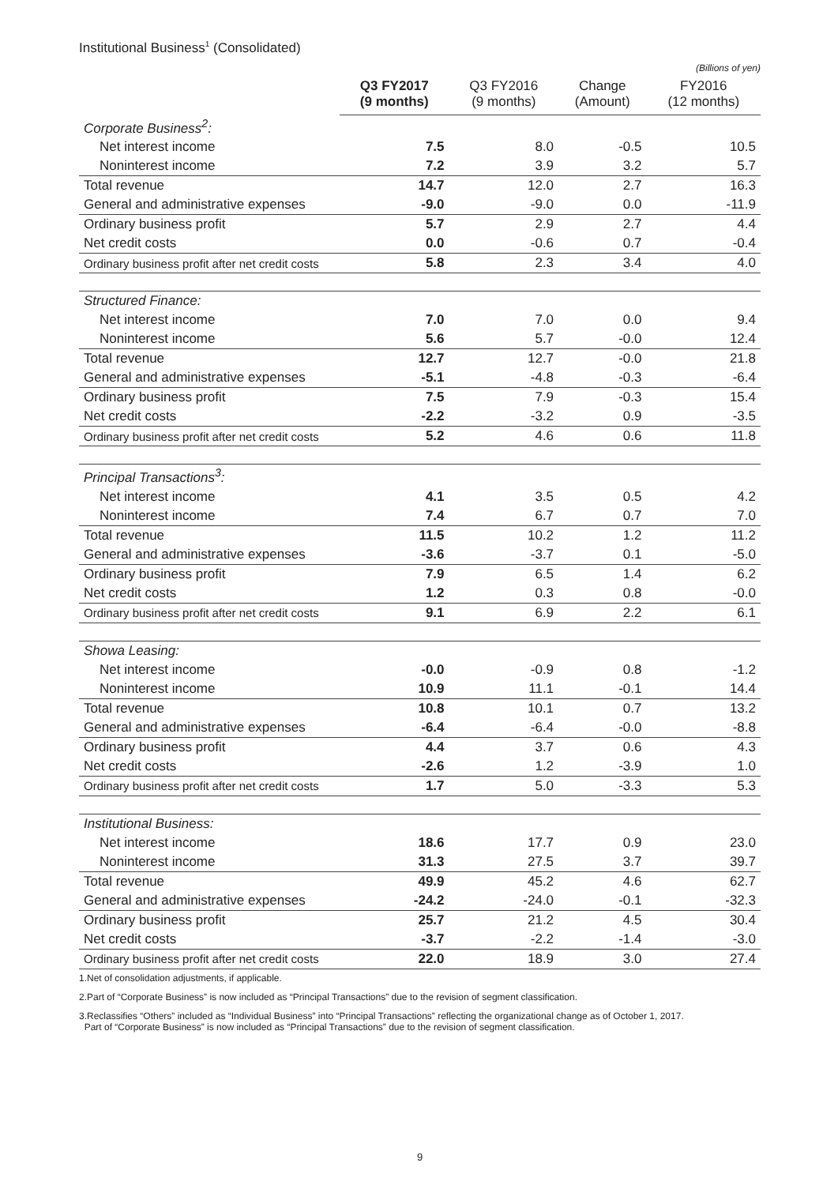Institutional Business<sup>1</sup> (Consolidated)
(Billions of yen)
| | Q3 FY2017 (9 months) | Q3 FY2016 (9 months) | Change (Amount) | FY2016 (12 months) |
| --- | --- | --- | --- | --- |
| Corporate Business<sup>2</sup>: | | | | |
| Net interest income | 7.5 | 8.0 | -0.5 | 10.5 |
| Noninterest income | 7.2 | 3.9 | 3.2 | 5.7 |
| Total revenue | 14.7 | 12.0 | 2.7 | 16.3 |
| General and administrative expenses | -9.0 | -9.0 | 0.0 | -11.9 |
| Ordinary business profit | 5.7 | 2.9 | 2.7 | 4.4 |
| Net credit costs | 0.0 | -0.6 | 0.7 | -0.4 |
| Ordinary business profit after net credit costs | 5.8 | 2.3 | 3.4 | 4.0 |
| Structured Finance: | | | | |
| Net interest income | 7.0 | 7.0 | 0.0 | 9.4 |
| Noninterest income | 5.6 | 5.7 | -0.0 | 12.4 |
| Total revenue | 12.7 | 12.7 | -0.0 | 21.8 |
| General and administrative expenses | -5.1 | -4.8 | -0.3 | -6.4 |
| Ordinary business profit | 7.5 | 7.9 | -0.3 | 15.4 |
| Net credit costs | -2.2 | -3.2 | 0.9 | -3.5 |
| Ordinary business profit after net credit costs | 5.2 | 4.6 | 0.6 | 11.8 |
| Principal Transactions<sup>3</sup>: | | | | |
| Net interest income | 4.1 | 3.5 | 0.5 | 4.2 |
| Noninterest income | 7.4 | 6.7 | 0.7 | 7.0 |
| Total revenue | 11.5 | 10.2 | 1.2 | 11.2 |
| General and administrative expenses | -3.6 | -3.7 | 0.1 | -5.0 |
| Ordinary business profit | 7.9 | 6.5 | 1.4 | 6.2 |
| Net credit costs | 1.2 | 0.3 | 0.8 | -0.0 |
| Ordinary business profit after net credit costs | 9.1 | 6.9 | 2.2 | 6.1 |
| Showa Leasing: | | | | |
| Net interest income | -0.0 | -0.9 | 0.8 | -1.2 |
| Noninterest income | 10.9 | 11.1 | -0.1 | 14.4 |
| Total revenue | 10.8 | 10.1 | 0.7 | 13.2 |
| General and administrative expenses | -6.4 | -6.4 | -0.0 | -8.8 |
| Ordinary business profit | 4.4 | 3.7 | 0.6 | 4.3 |
| Net credit costs | -2.6 | 1.2 | -3.9 | 1.0 |
| Ordinary business profit after net credit costs | 1.7 | 5.0 | -3.3 | 5.3 |
| Institutional Business: | | | | |
| Net interest income | 18.6 | 17.7 | 0.9 | 23.0 |
| Noninterest income | 31.3 | 27.5 | 3.7 | 39.7 |
| Total revenue | 49.9 | 45.2 | 4.6 | 62.7 |
| General and administrative expenses | -24.2 | -24.0 | -0.1 | -32.3 |
| Ordinary business profit | 25.7 | 21.2 | 4.5 | 30.4 |
| Net credit costs | -3.7 | -2.2 | -1.4 | -3.0 |
| Ordinary business profit after net credit costs | 22.0 | 18.9 | 3.0 | 27.4 |
1.Net of consolidation adjustments, if applicable.
2.Part of “Corporate Business” is now included as “Principal Transactions” due to the revision of segment classification.
3.Reclassifies “Others” included as “Individual Business” into “Principal Transactions” reflecting the organizational change as of October 1, 2017.
Part of “Corporate Business” is now included as “Principal Transactions” due to the revision of segment classification.
9